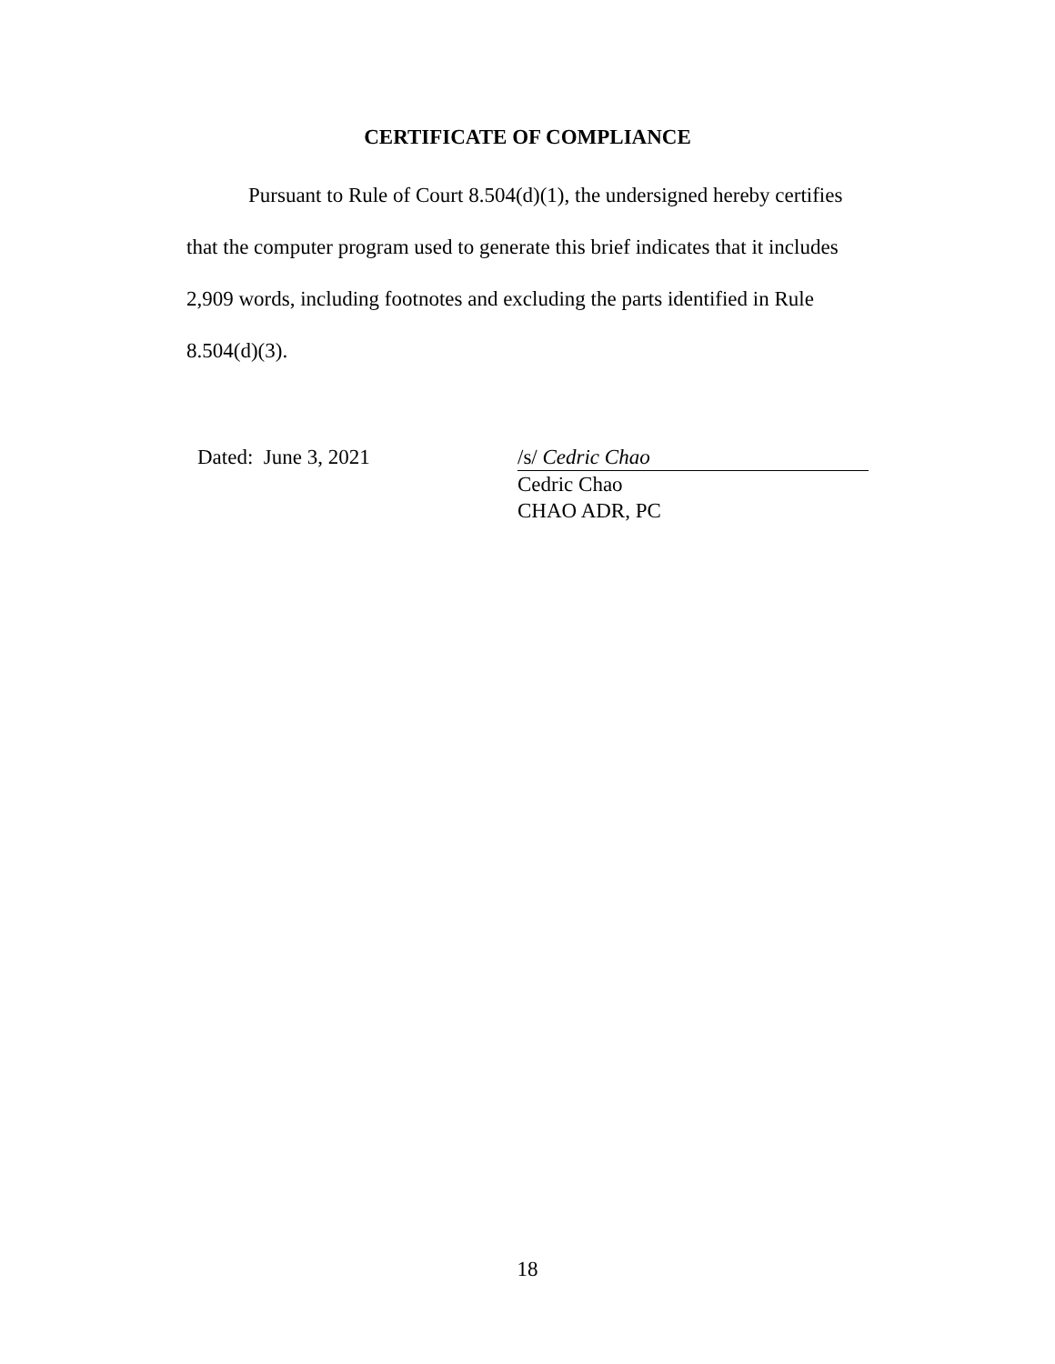CERTIFICATE OF COMPLIANCE
Pursuant to Rule of Court 8.504(d)(1), the undersigned hereby certifies that the computer program used to generate this brief indicates that it includes 2,909 words, including footnotes and excluding the parts identified in Rule 8.504(d)(3).
Dated: June 3, 2021 /s/ Cedric Chao
Cedric Chao
CHAO ADR, PC
18